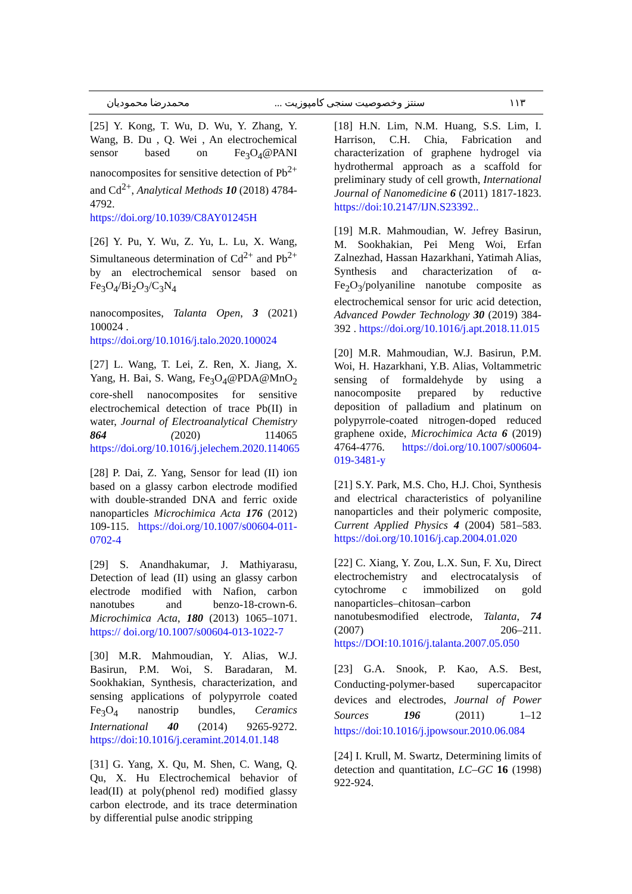۱۱۳ سنتز وخصوصیت سنجی کامپوزیت ... محمدرضا محمودیان
[25] Y. Kong, T. Wu, D. Wu, Y. Zhang, Y. Wang, B. Du , Q. Wei , An electrochemical sensor based on Fe<sub>3</sub>O<sub>4</sub>@PANI nanocomposites for sensitive detection of Pb<sup>2+</sup> and Cd<sup>2+</sup>, Analytical Methods 10 (2018) 4784-4792.
https://doi.org/10.1039/C8AY01245H
[26] Y. Pu, Y. Wu, Z. Yu, L. Lu, X. Wang, Simultaneous determination of Cd<sup>2+</sup> and Pb<sup>2+</sup> by an electrochemical sensor based on Fe<sub>3</sub>O<sub>4</sub>/Bi<sub>2</sub>O<sub>3</sub>/C<sub>3</sub>N<sub>4</sub>
nanocomposites, Talanta Open, 3 (2021) 100024 .
https://doi.org/10.1016/j.talo.2020.100024
[27] L. Wang, T. Lei, Z. Ren, X. Jiang, X. Yang, H. Bai, S. Wang, Fe<sub>3</sub>O<sub>4</sub>@PDA@MnO<sub>2</sub> core-shell nanocomposites for sensitive electrochemical detection of trace Pb(II) in water, Journal of Electroanalytical Chemistry 864 (2020) 114065 https://doi.org/10.1016/j.jelechem.2020.114065
[28] P. Dai, Z. Yang, Sensor for lead (II) ion based on a glassy carbon electrode modified with double-stranded DNA and ferric oxide nanoparticles Microchimica Acta 176 (2012) 109-115. https://doi.org/10.1007/s00604-011-0702-4
[29] S. Anandhakumar, J. Mathiyarasu, Detection of lead (II) using an glassy carbon electrode modified with Nafion, carbon nanotubes and benzo-18-crown-6. Microchimica Acta, 180 (2013) 1065–1071. https:// doi.org/10.1007/s00604-013-1022-7
[30] M.R. Mahmoudian, Y. Alias, W.J. Basirun, P.M. Woi, S. Baradaran, M. Sookhakian, Synthesis, characterization, and sensing applications of polypyrrole coated Fe<sub>3</sub>O<sub>4</sub> nanostrip bundles, Ceramics International 40 (2014) 9265-9272. https://doi:10.1016/j.ceramint.2014.01.148
[31] G. Yang, X. Qu, M. Shen, C. Wang, Q. Qu, X. Hu Electrochemical behavior of lead(II) at poly(phenol red) modified glassy carbon electrode, and its trace determination by differential pulse anodic stripping
[18] H.N. Lim, N.M. Huang, S.S. Lim, I. Harrison, C.H. Chia, Fabrication and characterization of graphene hydrogel via hydrothermal approach as a scaffold for preliminary study of cell growth, International Journal of Nanomedicine 6 (2011) 1817-1823. https://doi:10.2147/IJN.S23392..
[19] M.R. Mahmoudian, W. Jefrey Basirun, M. Sookhakian, Pei Meng Woi, Erfan Zalnezhad, Hassan Hazarkhani, Yatimah Alias, Synthesis and characterization of α-Fe<sub>2</sub>O<sub>3</sub>/polyaniline nanotube composite as electrochemical sensor for uric acid detection, Advanced Powder Technology 30 (2019) 384-392 . https://doi.org/10.1016/j.apt.2018.11.015
[20] M.R. Mahmoudian, W.J. Basirun, P.M. Woi, H. Hazarkhani, Y.B. Alias, Voltammetric sensing of formaldehyde by using a nanocomposite prepared by reductive deposition of palladium and platinum on polypyrrole-coated nitrogen-doped reduced graphene oxide, Microchimica Acta 6 (2019) 4764-4776. https://doi.org/10.1007/s00604-019-3481-y
[21] S.Y. Park, M.S. Cho, H.J. Choi, Synthesis and electrical characteristics of polyaniline nanoparticles and their polymeric composite, Current Applied Physics 4 (2004) 581–583. https://doi.org/10.1016/j.cap.2004.01.020
[22] C. Xiang, Y. Zou, L.X. Sun, F. Xu, Direct electrochemistry and electrocatalysis of cytochrome c immobilized on gold nanoparticles–chitosan–carbon nanotubesmodified electrode, Talanta, 74 (2007) 206–211. https://DOI:10.1016/j.talanta.2007.05.050
[23] G.A. Snook, P. Kao, A.S. Best, Conducting-polymer-based supercapacitor devices and electrodes, Journal of Power Sources 196 (2011) 1–12 https://doi:10.1016/j.jpowsour.2010.06.084
[24] I. Krull, M. Swartz, Determining limits of detection and quantitation, LC–GC 16 (1998) 922-924.